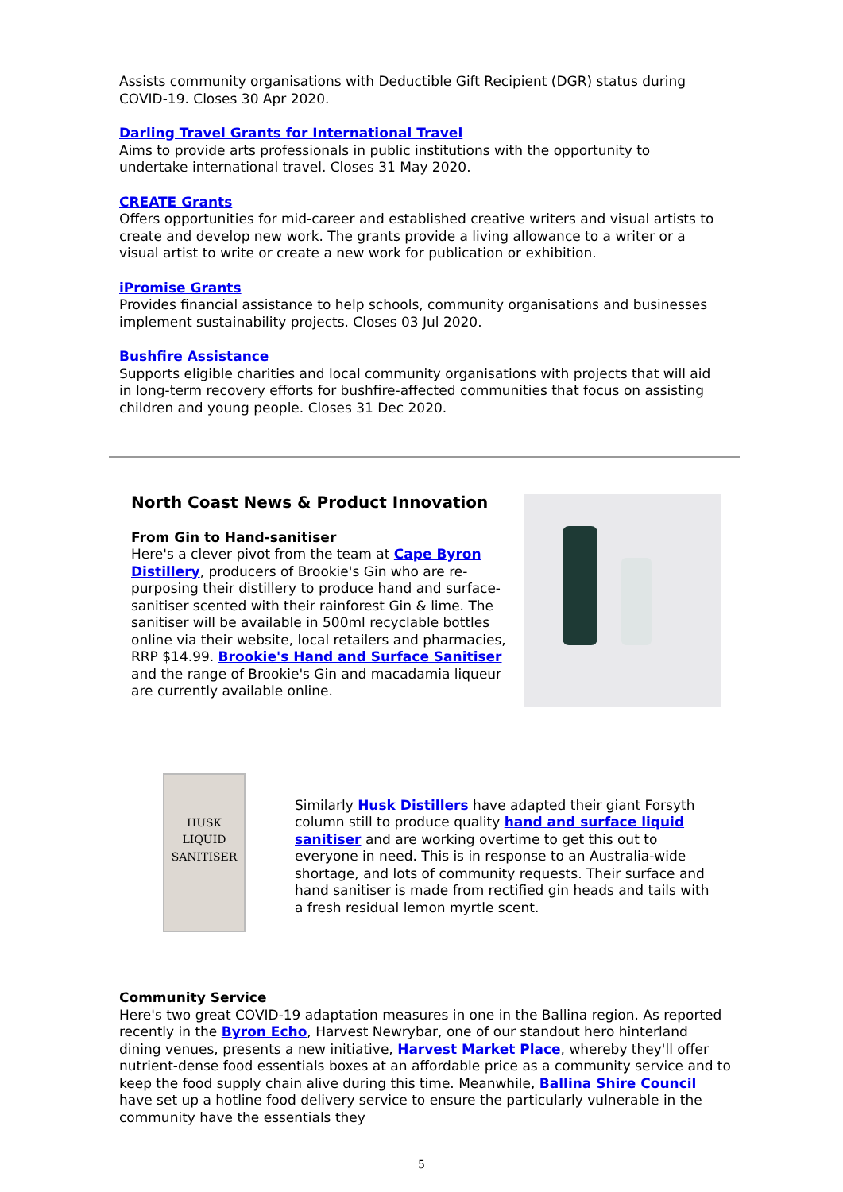Assists community organisations with Deductible Gift Recipient (DGR) status during COVID-19. Closes 30 Apr 2020.
Darling Travel Grants for International Travel
Aims to provide arts professionals in public institutions with the opportunity to undertake international travel. Closes 31 May 2020.
CREATE Grants
Offers opportunities for mid-career and established creative writers and visual artists to create and develop new work. The grants provide a living allowance to a writer or a visual artist to write or create a new work for publication or exhibition.
iPromise Grants
Provides financial assistance to help schools, community organisations and businesses implement sustainability projects. Closes 03 Jul 2020.
Bushfire Assistance
Supports eligible charities and local community organisations with projects that will aid in long-term recovery efforts for bushfire-affected communities that focus on assisting children and young people. Closes 31 Dec 2020.
North Coast News & Product Innovation
From Gin to Hand-sanitiser
Here's a clever pivot from the team at Cape Byron Distillery, producers of Brookie's Gin who are re-purposing their distillery to produce hand and surface-sanitiser scented with their rainforest Gin & lime. The sanitiser will be available in 500ml recyclable bottles online via their website, local retailers and pharmacies, RRP $14.99. Brookie's Hand and Surface Sanitiser and the range of Brookie's Gin and macadamia liqueur are currently available online.
HUSK
LIQUID SANITISER
Similarly Husk Distillers have adapted their giant Forsyth column still to produce quality hand and surface liquid sanitiser and are working overtime to get this out to everyone in need. This is in response to an Australia-wide shortage, and lots of community requests. Their surface and hand sanitiser is made from rectified gin heads and tails with a fresh residual lemon myrtle scent.
Community Service
Here's two great COVID-19 adaptation measures in one in the Ballina region. As reported recently in the Byron Echo, Harvest Newrybar, one of our standout hero hinterland dining venues, presents a new initiative, Harvest Market Place, whereby they'll offer nutrient-dense food essentials boxes at an affordable price as a community service and to keep the food supply chain alive during this time. Meanwhile, Ballina Shire Council have set up a hotline food delivery service to ensure the particularly vulnerable in the community have the essentials they
5